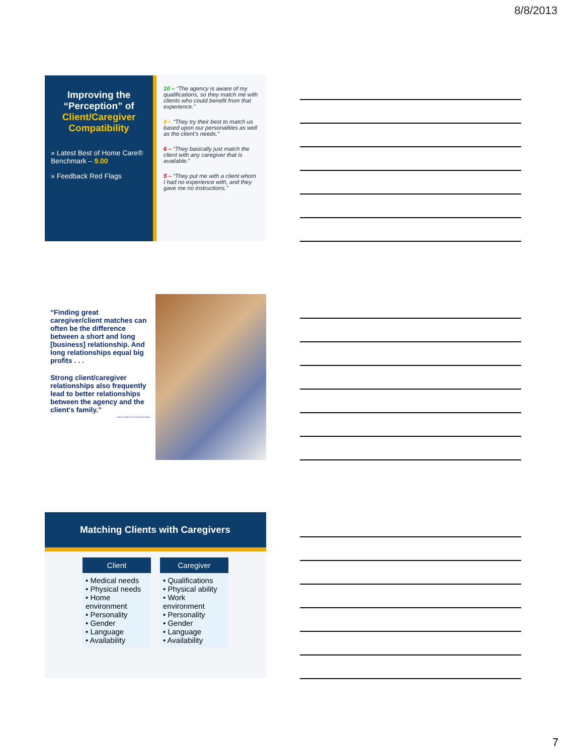8/8/2013
Improving the “Perception” of Client/Caregiver Compatibility
» Latest Best of Home Care® Benchmark – 9.00
» Feedback Red Flags
10 – “The agency is aware of my qualifications, so they match me with clients who could benefit from that experience.”
8 – “They try their best to match us based upon our personalities as well as the client’s needs.”
6 – “They basically just match the client with any caregiver that is available.”
5 – “They put me with a client whom I had no experience with, and they gave me no instructions.”
“Finding great caregiver/client matches can often be the difference between a short and long [business] relationship. And long relationships equal big profits . . .
Strong client/caregiver relationships also frequently lead to better relationships between the agency and the client's family.”
—Jason Tweed, for Private Duty Today
Matching Clients with Caregivers
| Client | Caregiver |
| --- | --- |
| • Medical needs • Physical needs • Home environment • Personality • Gender • Language • Availability | • Qualifications • Physical ability • Work environment • Personality • Gender • Language • Availability |
7